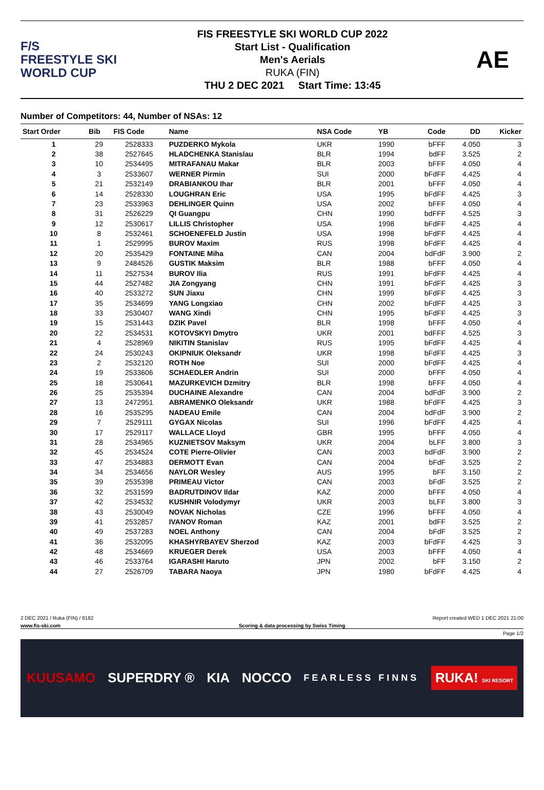F/S
FREESTYLE SKI
WORLD CUP
FIS FREESTYLE SKI WORLD CUP 2022
Start List - Qualification
Men's Aerials
RUKA (FIN)
THU 2 DEC 2021 Start Time: 13:45
AE
Number of Competitors: 44, Number of NSAs: 12
| Start Order | Bib | FIS Code | Name | NSA Code | YB | Code | DD | Kicker |
| --- | --- | --- | --- | --- | --- | --- | --- | --- |
| 1 | 29 | 2528333 | PUZDERKO Mykola | UKR | 1990 | bFFF | 4.050 | 3 |
| 2 | 38 | 2527645 | HLADCHENKA Stanislau | BLR | 1994 | bdFF | 3.525 | 2 |
| 3 | 10 | 2534495 | MITRAFANAU Makar | BLR | 2003 | bFFF | 4.050 | 4 |
| 4 | 3 | 2533607 | WERNER Pirmin | SUI | 2000 | bFdFF | 4.425 | 4 |
| 5 | 21 | 2532149 | DRABIANKOU Ihar | BLR | 2001 | bFFF | 4.050 | 4 |
| 6 | 14 | 2528330 | LOUGHRAN Eric | USA | 1995 | bFdFF | 4.425 | 3 |
| 7 | 23 | 2533963 | DEHLINGER Quinn | USA | 2002 | bFFF | 4.050 | 4 |
| 8 | 31 | 2526229 | QI Guangpu | CHN | 1990 | bdFFF | 4.525 | 3 |
| 9 | 12 | 2530617 | LILLIS Christopher | USA | 1998 | bFdFF | 4.425 | 4 |
| 10 | 8 | 2532461 | SCHOENEFELD Justin | USA | 1998 | bFdFF | 4.425 | 4 |
| 11 | 1 | 2529995 | BUROV Maxim | RUS | 1998 | bFdFF | 4.425 | 4 |
| 12 | 20 | 2535429 | FONTAINE Miha | CAN | 2004 | bdFdF | 3.900 | 2 |
| 13 | 9 | 2484526 | GUSTIK Maksim | BLR | 1988 | bFFF | 4.050 | 4 |
| 14 | 11 | 2527534 | BUROV Ilia | RUS | 1991 | bFdFF | 4.425 | 4 |
| 15 | 44 | 2527482 | JIA Zongyang | CHN | 1991 | bFdFF | 4.425 | 3 |
| 16 | 40 | 2533272 | SUN Jiaxu | CHN | 1999 | bFdFF | 4.425 | 3 |
| 17 | 35 | 2534699 | YANG Longxiao | CHN | 2002 | bFdFF | 4.425 | 3 |
| 18 | 33 | 2530407 | WANG Xindi | CHN | 1995 | bFdFF | 4.425 | 3 |
| 19 | 15 | 2531443 | DZIK Pavel | BLR | 1998 | bFFF | 4.050 | 4 |
| 20 | 22 | 2534531 | KOTOVSKYI Dmytro | UKR | 2001 | bdFFF | 4.525 | 3 |
| 21 | 4 | 2528969 | NIKITIN Stanislav | RUS | 1995 | bFdFF | 4.425 | 4 |
| 22 | 24 | 2530243 | OKIPNIUK Oleksandr | UKR | 1998 | bFdFF | 4.425 | 3 |
| 23 | 2 | 2532120 | ROTH Noe | SUI | 2000 | bFdFF | 4.425 | 4 |
| 24 | 19 | 2533606 | SCHAEDLER Andrin | SUI | 2000 | bFFF | 4.050 | 4 |
| 25 | 18 | 2530641 | MAZURKEVICH Dzmitry | BLR | 1998 | bFFF | 4.050 | 4 |
| 26 | 25 | 2535394 | DUCHAINE Alexandre | CAN | 2004 | bdFdF | 3.900 | 2 |
| 27 | 13 | 2472951 | ABRAMENKO Oleksandr | UKR | 1988 | bFdFF | 4.425 | 3 |
| 28 | 16 | 2535295 | NADEAU Emile | CAN | 2004 | bdFdF | 3.900 | 2 |
| 29 | 7 | 2529111 | GYGAX Nicolas | SUI | 1996 | bFdFF | 4.425 | 4 |
| 30 | 17 | 2529117 | WALLACE Lloyd | GBR | 1995 | bFFF | 4.050 | 4 |
| 31 | 28 | 2534965 | KUZNIETSOV Maksym | UKR | 2004 | bLFF | 3.800 | 3 |
| 32 | 45 | 2534524 | COTE Pierre-Olivier | CAN | 2003 | bdFdF | 3.900 | 2 |
| 33 | 47 | 2534883 | DERMOTT Evan | CAN | 2004 | bFdF | 3.525 | 2 |
| 34 | 34 | 2534656 | NAYLOR Wesley | AUS | 1995 | bFF | 3.150 | 2 |
| 35 | 39 | 2535398 | PRIMEAU Victor | CAN | 2003 | bFdF | 3.525 | 2 |
| 36 | 32 | 2531599 | BADRUTDINOV Ildar | KAZ | 2000 | bFFF | 4.050 | 4 |
| 37 | 42 | 2534532 | KUSHNIR Volodymyr | UKR | 2003 | bLFF | 3.800 | 3 |
| 38 | 43 | 2530049 | NOVAK Nicholas | CZE | 1996 | bFFF | 4.050 | 4 |
| 39 | 41 | 2532857 | IVANOV Roman | KAZ | 2001 | bdFF | 3.525 | 2 |
| 40 | 49 | 2537283 | NOEL Anthony | CAN | 2004 | bFdF | 3.525 | 2 |
| 41 | 36 | 2532095 | KHASHYRBAYEV Sherzod | KAZ | 2003 | bFdFF | 4.425 | 3 |
| 42 | 48 | 2534669 | KRUEGER Derek | USA | 2003 | bFFF | 4.050 | 4 |
| 43 | 46 | 2533764 | IGARASHI Haruto | JPN | 2002 | bFF | 3.150 | 2 |
| 44 | 27 | 2526709 | TABARA Naoya | JPN | 1980 | bFdFF | 4.425 | 4 |
2 DEC 2021 / Ruka (FIN) / 8182 Report created WED 1 DEC 2021 21:00
www.fis-ski.com Scoring & data processing by Swiss Timing
Page 1/2
KUUSAMO SUPERDRY ® KIA NOCCO FEARLESS FINNS RUKA! SKI RESORT